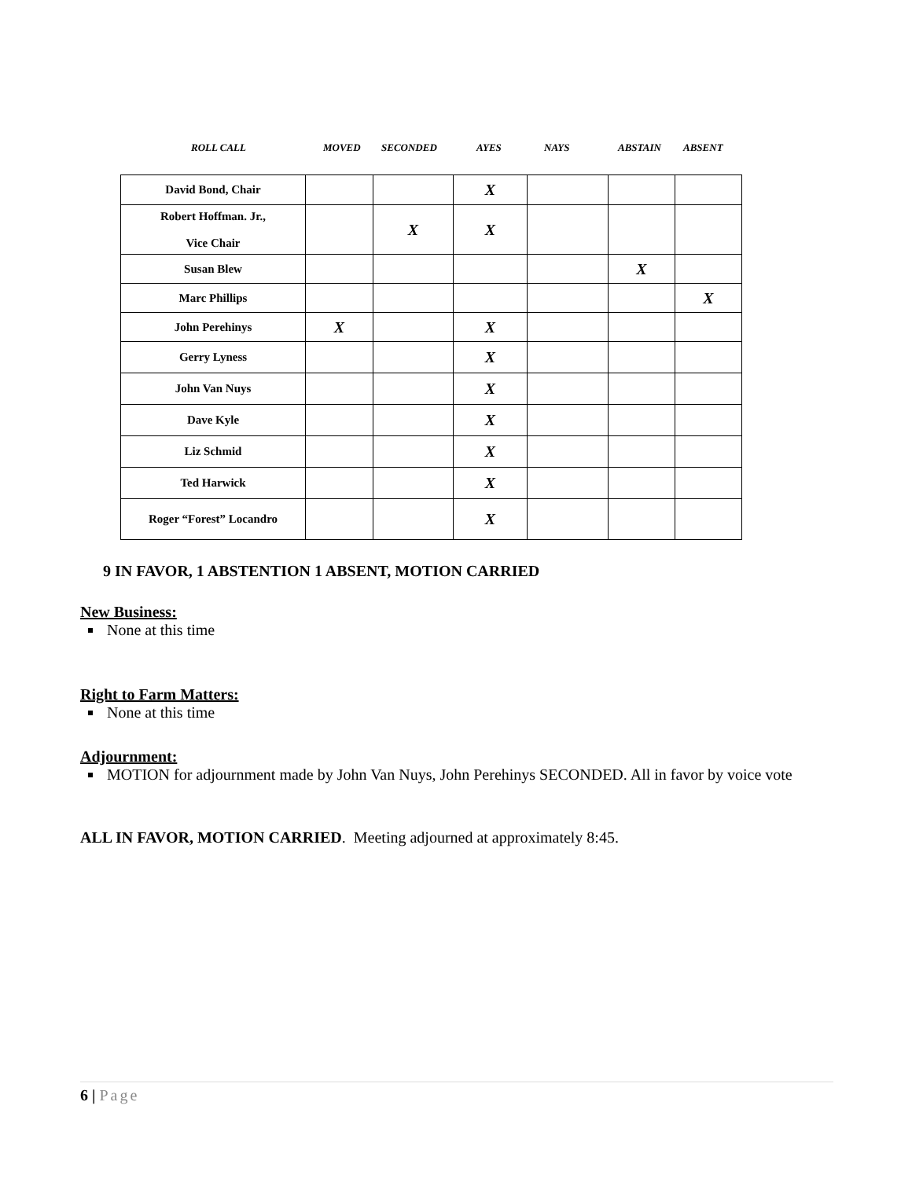ROLL CALL MOVED SECONDED AYES NAYS ABSTAIN ABSENT
| David Bond, Chair | | | X | | | |
| Robert Hoffman. Jr., Vice Chair | | X | X | | | |
| Susan Blew | | | | | X | |
| Marc Phillips | | | | | | X |
| John Perehinys | X | | X | | | |
| Gerry Lyness | | | X | | | |
| John Van Nuys | | | X | | | |
| Dave Kyle | | | X | | | |
| Liz Schmid | | | X | | | |
| Ted Harwick | | | X | | | |
| Roger “Forest” Locandro | | | X | | | |
9 IN FAVOR, 1 ABSTENTION 1 ABSENT, MOTION CARRIED
New Business:
None at this time
Right to Farm Matters:
None at this time
Adjournment:
MOTION for adjournment made by John Van Nuys, John Perehinys SECONDED. All in favor by voice vote
ALL IN FAVOR, MOTION CARRIED. Meeting adjourned at approximately 8:45.
6 | Page